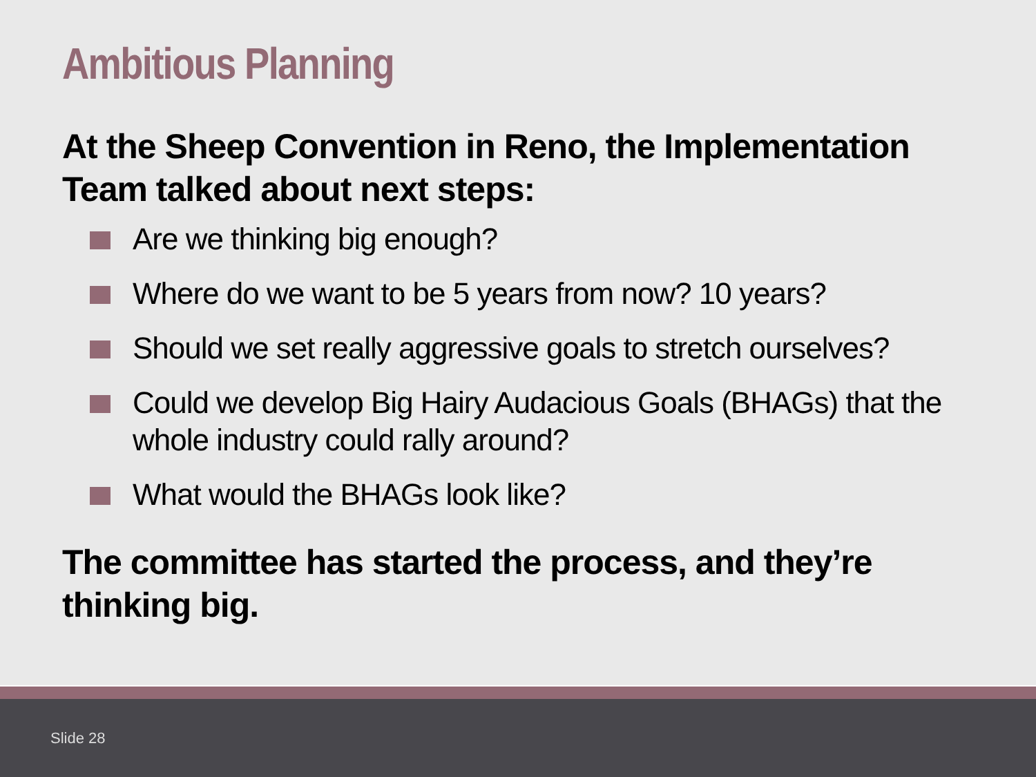Ambitious Planning
At the Sheep Convention in Reno, the Implementation Team talked about next steps:
Are we thinking big enough?
Where do we want to be 5 years from now? 10 years?
Should we set really aggressive goals to stretch ourselves?
Could we develop Big Hairy Audacious Goals (BHAGs) that the whole industry could rally around?
What would the BHAGs look like?
The committee has started the process, and they’re thinking big.
Slide 28